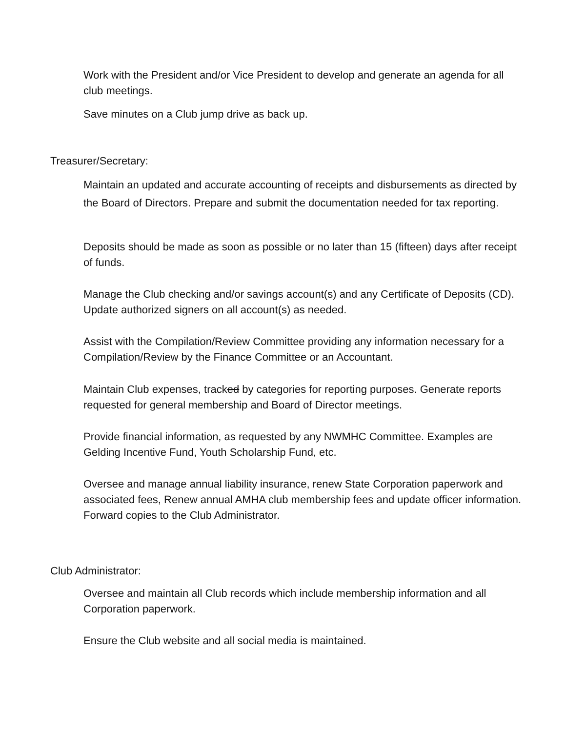Work with the President and/or Vice President to develop and generate an agenda for all club meetings.
Save minutes on a Club jump drive as back up.
Treasurer/Secretary:
Maintain an updated and accurate accounting of receipts and disbursements as directed by the Board of Directors. Prepare and submit the documentation needed for tax reporting.
Deposits should be made as soon as possible or no later than 15 (fifteen) days after receipt of funds.
Manage the Club checking and/or savings account(s) and any Certificate of Deposits (CD). Update authorized signers on all account(s) as needed.
Assist with the Compilation/Review Committee providing any information necessary for a Compilation/Review by the Finance Committee or an Accountant.
Maintain Club expenses, tracked by categories for reporting purposes. Generate reports requested for general membership and Board of Director meetings.
Provide financial information, as requested by any NWMHC Committee. Examples are Gelding Incentive Fund, Youth Scholarship Fund, etc.
Oversee and manage annual liability insurance, renew State Corporation paperwork and associated fees, Renew annual AMHA club membership fees and update officer information. Forward copies to the Club Administrator.
Club Administrator:
Oversee and maintain all Club records which include membership information and all Corporation paperwork.
Ensure the Club website and all social media is maintained.